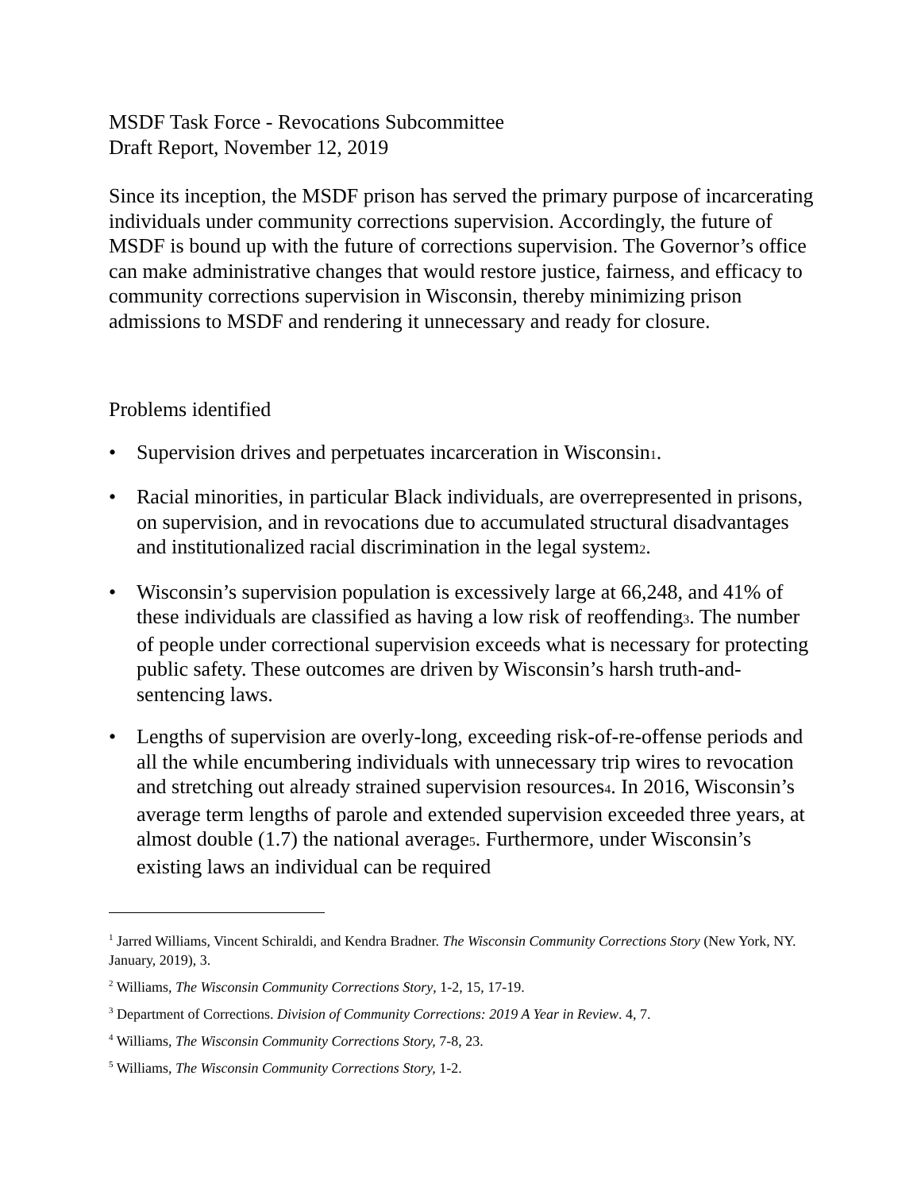MSDF Task Force - Revocations Subcommittee
Draft Report, November 12, 2019
Since its inception, the MSDF prison has served the primary purpose of incarcerating individuals under community corrections supervision. Accordingly, the future of MSDF is bound up with the future of corrections supervision. The Governor’s office can make administrative changes that would restore justice, fairness, and efficacy to community corrections supervision in Wisconsin, thereby minimizing prison admissions to MSDF and rendering it unnecessary and ready for closure.
Problems identified
• Supervision drives and perpetuates incarceration in Wisconsin1.
• Racial minorities, in particular Black individuals, are overrepresented in prisons, on supervision, and in revocations due to accumulated structural disadvantages and institutionalized racial discrimination in the legal system2.
• Wisconsin’s supervision population is excessively large at 66,248, and 41% of these individuals are classified as having a low risk of reoffending3. The number of people under correctional supervision exceeds what is necessary for protecting public safety. These outcomes are driven by Wisconsin’s harsh truth-and-sentencing laws.
• Lengths of supervision are overly-long, exceeding risk-of-re-offense periods and all the while encumbering individuals with unnecessary trip wires to revocation and stretching out already strained supervision resources4. In 2016, Wisconsin’s average term lengths of parole and extended supervision exceeded three years, at almost double (1.7) the national average5. Furthermore, under Wisconsin’s existing laws an individual can be required
<sup>1</sup> Jarred Williams, Vincent Schiraldi, and Kendra Bradner. The Wisconsin Community Corrections Story (New York, NY. January, 2019), 3.
<sup>2</sup> Williams, The Wisconsin Community Corrections Story, 1-2, 15, 17-19.
<sup>3</sup> Department of Corrections. Division of Community Corrections: 2019 A Year in Review. 4, 7.
<sup>4</sup> Williams, The Wisconsin Community Corrections Story, 7-8, 23.
<sup>5</sup> Williams, The Wisconsin Community Corrections Story, 1-2.